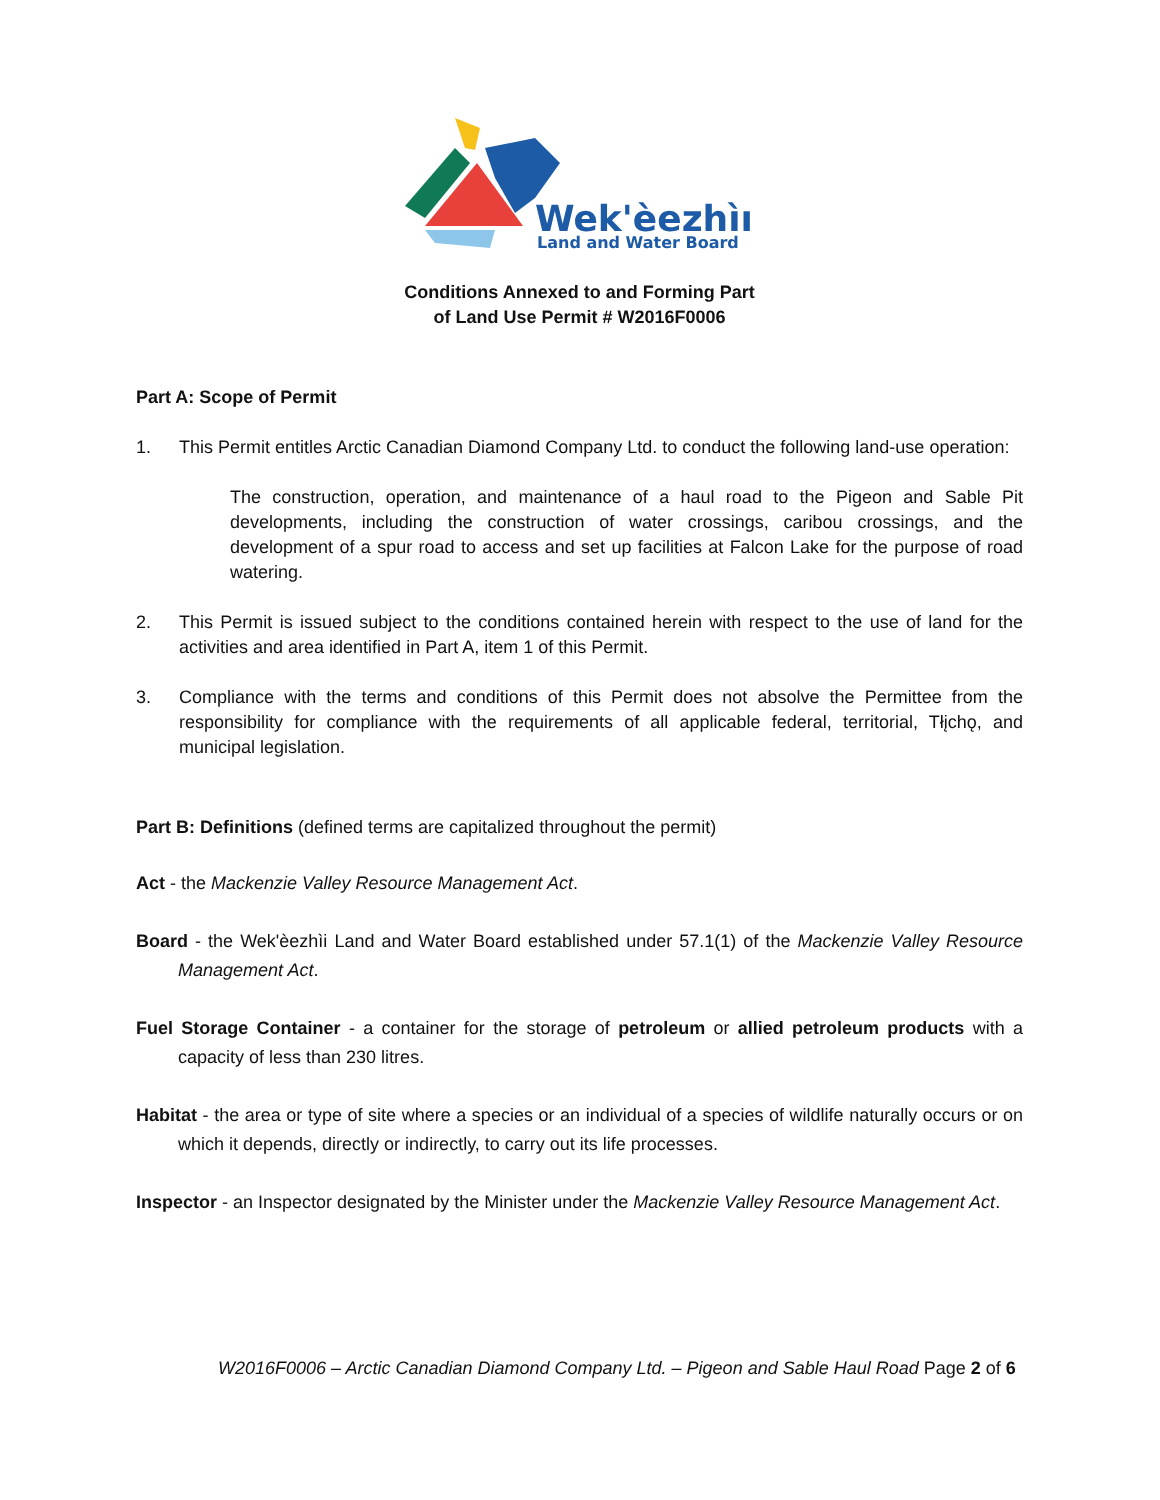Wek'èezhìı
Land and Water Board
Conditions Annexed to and Forming Part
of Land Use Permit # W2016F0006
Part A: Scope of Permit
1. This Permit entitles Arctic Canadian Diamond Company Ltd. to conduct the following land-use operation:
The construction, operation, and maintenance of a haul road to the Pigeon and Sable Pit developments, including the construction of water crossings, caribou crossings, and the development of a spur road to access and set up facilities at Falcon Lake for the purpose of road watering.
2. This Permit is issued subject to the conditions contained herein with respect to the use of land for the activities and area identified in Part A, item 1 of this Permit.
3. Compliance with the terms and conditions of this Permit does not absolve the Permittee from the responsibility for compliance with the requirements of all applicable federal, territorial, Tłįchǫ, and municipal legislation.
Part B: Definitions (defined terms are capitalized throughout the permit)
Act - the Mackenzie Valley Resource Management Act.
Board - the Wek'èezhìi Land and Water Board established under 57.1(1) of the Mackenzie Valley Resource Management Act.
Fuel Storage Container - a container for the storage of petroleum or allied petroleum products with a capacity of less than 230 litres.
Habitat - the area or type of site where a species or an individual of a species of wildlife naturally occurs or on which it depends, directly or indirectly, to carry out its life processes.
Inspector - an Inspector designated by the Minister under the Mackenzie Valley Resource Management Act.
W2016F0006 – Arctic Canadian Diamond Company Ltd. – Pigeon and Sable Haul Road Page 2 of 6